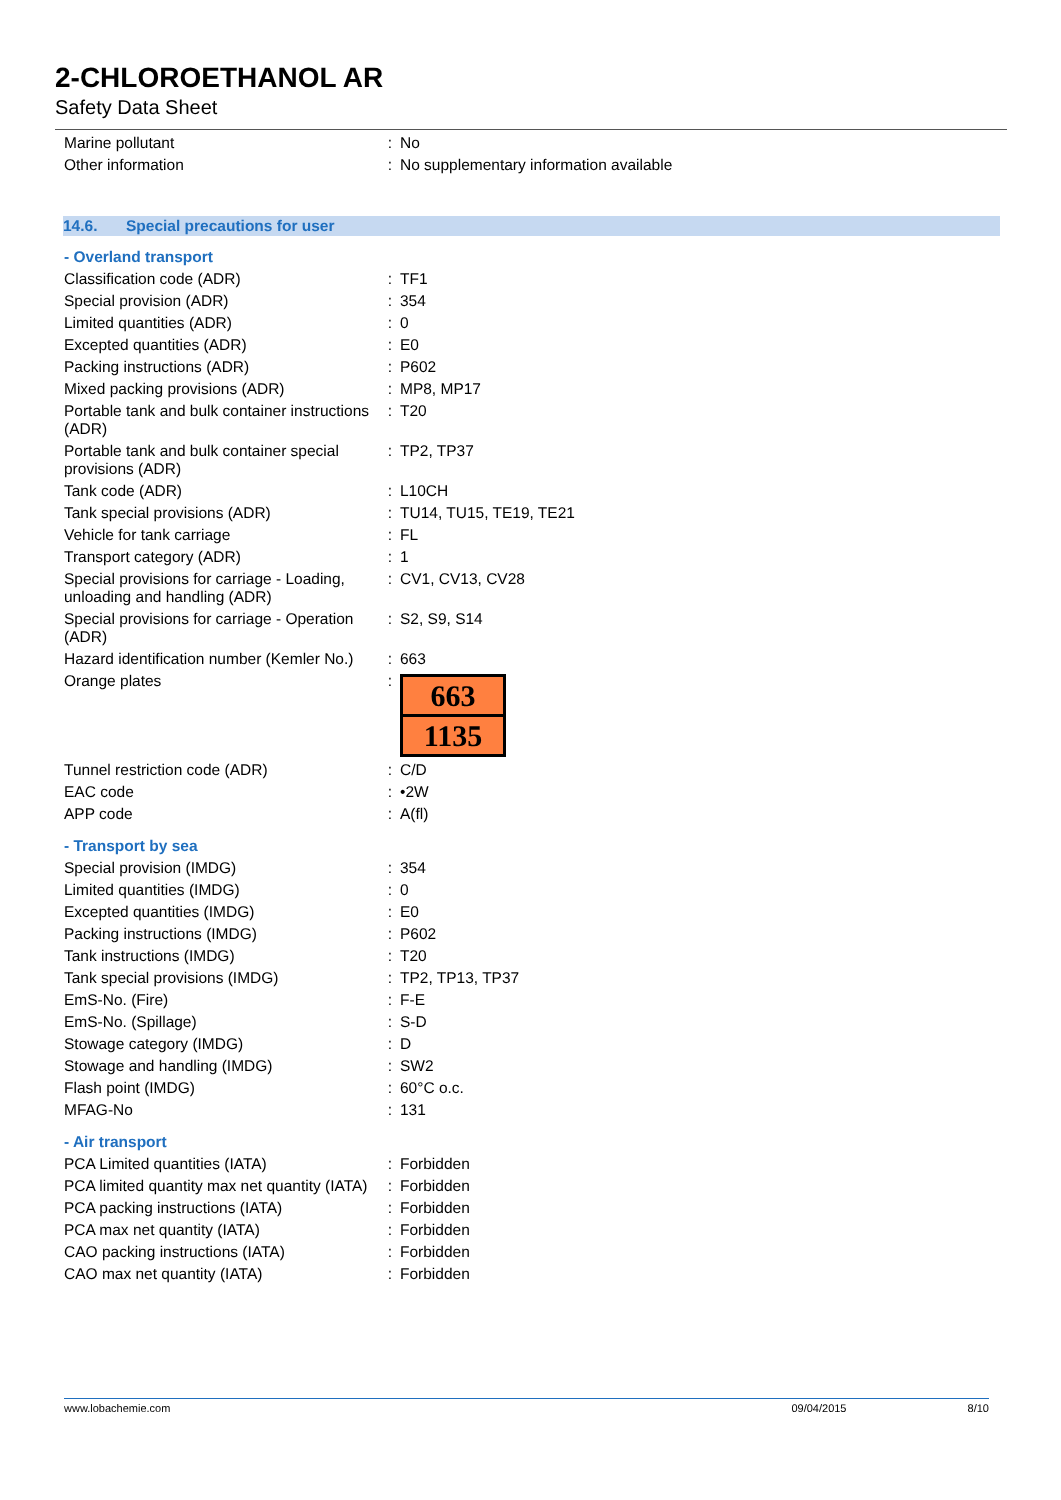2-CHLOROETHANOL AR
Safety Data Sheet
| Marine pollutant | : | No |
| Other information | : | No supplementary information available |
14.6. Special precautions for user
- Overland transport
| Classification code (ADR) | : | TF1 |
| Special provision (ADR) | : | 354 |
| Limited quantities (ADR) | : | 0 |
| Excepted quantities (ADR) | : | E0 |
| Packing instructions (ADR) | : | P602 |
| Mixed packing provisions (ADR) | : | MP8, MP17 |
| Portable tank and bulk container instructions (ADR) | : | T20 |
| Portable tank and bulk container special provisions (ADR) | : | TP2, TP37 |
| Tank code (ADR) | : | L10CH |
| Tank special provisions (ADR) | : | TU14, TU15, TE19, TE21 |
| Vehicle for tank carriage | : | FL |
| Transport category (ADR) | : | 1 |
| Special provisions for carriage - Loading, unloading and handling (ADR) | : | CV1, CV13, CV28 |
| Special provisions for carriage - Operation (ADR) | : | S2, S9, S14 |
| Hazard identification number (Kemler No.) | : | 663 |
| Orange plates | : | 663 1135 |
| Tunnel restriction code (ADR) | : | C/D |
| EAC code | : | •2W |
| APP code | : | A(fl) |
- Transport by sea
| Special provision (IMDG) | : | 354 |
| Limited quantities (IMDG) | : | 0 |
| Excepted quantities (IMDG) | : | E0 |
| Packing instructions (IMDG) | : | P602 |
| Tank instructions (IMDG) | : | T20 |
| Tank special provisions (IMDG) | : | TP2, TP13, TP37 |
| EmS-No. (Fire) | : | F-E |
| EmS-No. (Spillage) | : | S-D |
| Stowage category (IMDG) | : | D |
| Stowage and handling (IMDG) | : | SW2 |
| Flash point (IMDG) | : | 60°C o.c. |
| MFAG-No | : | 131 |
- Air transport
| PCA Limited quantities (IATA) | : | Forbidden |
| PCA limited quantity max net quantity (IATA) | : | Forbidden |
| PCA packing instructions (IATA) | : | Forbidden |
| PCA max net quantity (IATA) | : | Forbidden |
| CAO packing instructions (IATA) | : | Forbidden |
| CAO max net quantity (IATA) | : | Forbidden |
www.lobachemie.com 09/04/2015 8/10